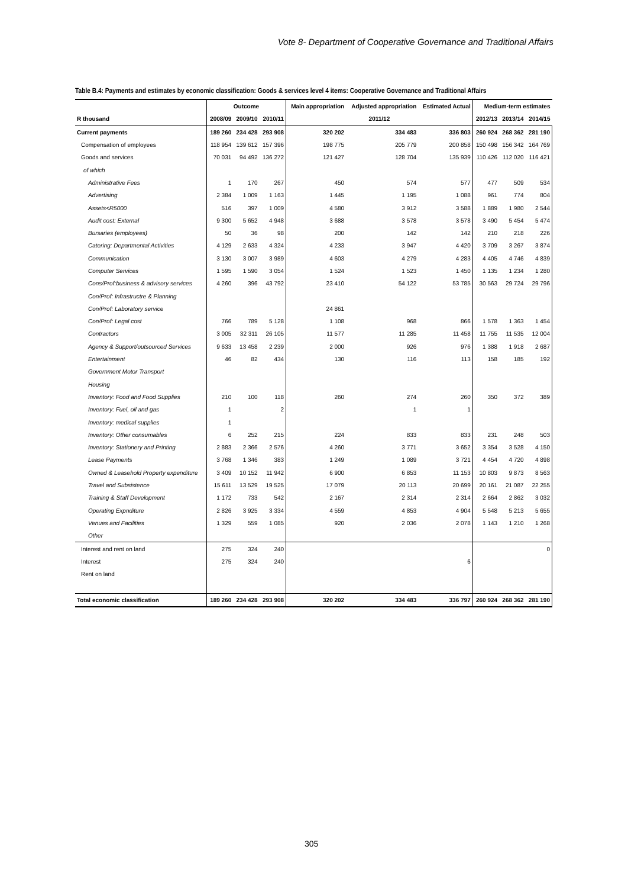Vote 8- Department of Cooperative Governance and Traditional Affairs
Table B.4: Payments and estimates by economic classification: Goods & services level 4 items: Cooperative Governance and Traditional Affairs
| | Outcome | | | Main appropriation | Adjusted appropriation | Estimated Actual | Medium-term estimates | | |
| --- | --- | --- | --- | --- | --- | --- | --- | --- | --- |
| R thousand | 2008/09 | 2009/10 | 2010/11 | 2011/12 | | | 2012/13 | 2013/14 | 2014/15 |
| Current payments | 189 260 | 234 428 | 293 908 | 320 202 | 334 483 | 336 803 | 260 924 | 268 362 | 281 190 |
| Compensation of employees | 118 954 | 139 612 | 157 396 | 198 775 | 205 779 | 200 858 | 150 498 | 156 342 | 164 769 |
| Goods and services | 70 031 | 94 492 | 136 272 | 121 427 | 128 704 | 135 939 | 110 426 | 112 020 | 116 421 |
| of which | | | | | | | | | |
| Administrative Fees | 1 | 170 | 267 | 450 | 574 | 577 | 477 | 509 | 534 |
| Advertising | 2 384 | 1 009 | 1 163 | 1 445 | 1 195 | 1 088 | 961 | 774 | 804 |
| Assets<R5000 | 516 | 397 | 1 009 | 4 580 | 3 912 | 3 588 | 1 889 | 1 980 | 2 544 |
| Audit cost: External | 9 300 | 5 652 | 4 948 | 3 688 | 3 578 | 3 578 | 3 490 | 5 454 | 5 474 |
| Bursaries (employees) | 50 | 36 | 98 | 200 | 142 | 142 | 210 | 218 | 226 |
| Catering: Departmental Activities | 4 129 | 2 633 | 4 324 | 4 233 | 3 947 | 4 420 | 3 709 | 3 267 | 3 874 |
| Communication | 3 130 | 3 007 | 3 989 | 4 603 | 4 279 | 4 283 | 4 405 | 4 746 | 4 839 |
| Computer Services | 1 595 | 1 590 | 3 054 | 1 524 | 1 523 | 1 450 | 1 135 | 1 234 | 1 280 |
| Cons/Prof:business & advisory services | 4 260 | 396 | 43 792 | 23 410 | 54 122 | 53 785 | 30 563 | 29 724 | 29 796 |
| Con/Prof: Infrastructre & Planning | | | | | | | | | |
| Con/Prof: Laboratory service | | | | 24 861 | | | | | |
| Con/Prof: Legal cost | 766 | 789 | 5 128 | 1 108 | 968 | 866 | 1 578 | 1 363 | 1 454 |
| Contractors | 3 005 | 32 311 | 26 105 | 11 577 | 11 285 | 11 458 | 11 755 | 11 535 | 12 004 |
| Agency & Support/outsourced Services | 9 633 | 13 458 | 2 239 | 2 000 | 926 | 976 | 1 388 | 1 918 | 2 687 |
| Entertainment | 46 | 82 | 434 | 130 | 116 | 113 | 158 | 185 | 192 |
| Government Motor Transport | | | | | | | | | |
| Housing | | | | | | | | | |
| Inventory: Food and Food Supplies | 210 | 100 | 118 | 260 | 274 | 260 | 350 | 372 | 389 |
| Inventory: Fuel, oil and gas | 1 | | 2 | | 1 | 1 | | | |
| Inventory: medical supplies | 1 | | | | | | | | |
| Inventory: Other consumables | 6 | 252 | 215 | 224 | 833 | 833 | 231 | 248 | 503 |
| Inventory: Stationery and Printing | 2 883 | 2 366 | 2 576 | 4 260 | 3 771 | 3 652 | 3 354 | 3 528 | 4 150 |
| Lease Payments | 3 768 | 1 346 | 383 | 1 249 | 1 089 | 3 721 | 4 454 | 4 720 | 4 898 |
| Owned & Leasehold Property expenditure | 3 409 | 10 152 | 11 942 | 6 900 | 6 853 | 11 153 | 10 803 | 9 873 | 8 563 |
| Travel and Subsistence | 15 611 | 13 529 | 19 525 | 17 079 | 20 113 | 20 699 | 20 161 | 21 087 | 22 255 |
| Training & Staff Development | 1 172 | 733 | 542 | 2 167 | 2 314 | 2 314 | 2 664 | 2 862 | 3 032 |
| Operating Expnditure | 2 826 | 3 925 | 3 334 | 4 559 | 4 853 | 4 904 | 5 548 | 5 213 | 5 655 |
| Venues and Facilities | 1 329 | 559 | 1 085 | 920 | 2 036 | 2 078 | 1 143 | 1 210 | 1 268 |
| Other | | | | | | | | | |
| Interest and rent on land | 275 | 324 | 240 | | | | | | 0 |
| Interest | 275 | 324 | 240 | | | 6 | | | |
| Rent on land | | | | | | | | | |
| Total economic classification | 189 260 | 234 428 | 293 908 | 320 202 | 334 483 | 336 797 | 260 924 | 268 362 | 281 190 |
305